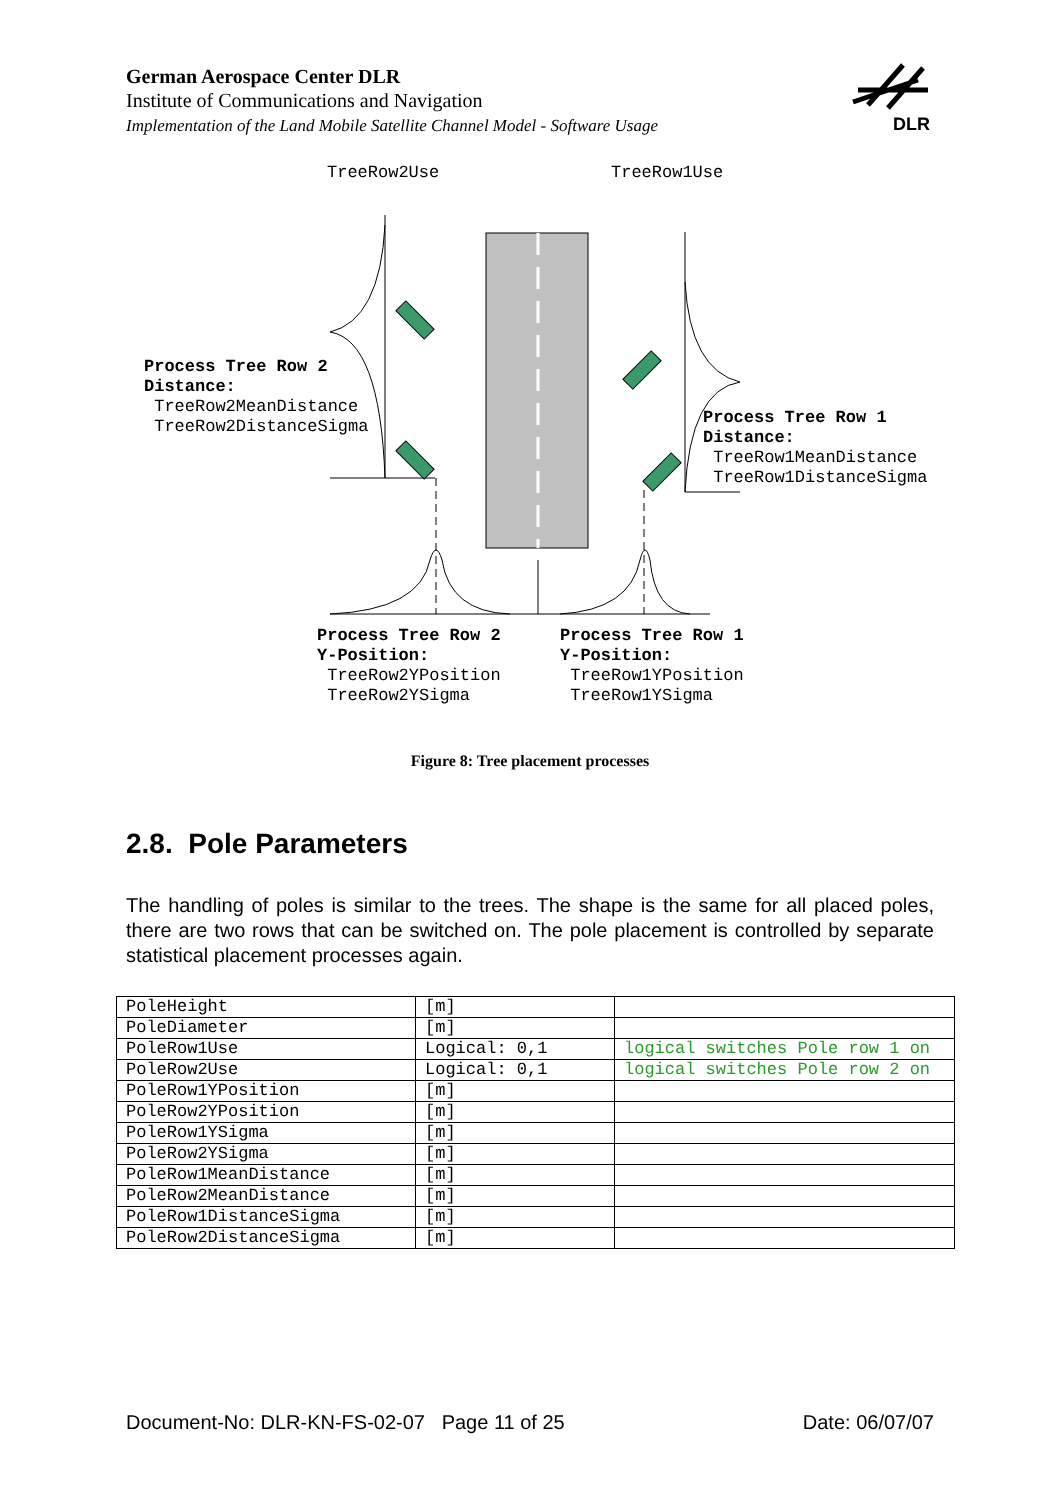German Aerospace Center DLR
Institute of Communications and Navigation
Implementation of the Land Mobile Satellite Channel Model - Software Usage
DLR
TreeRow2Use
TreeRow1Use
Process Tree Row 2 Distance: TreeRow2MeanDistance TreeRow2DistanceSigma
Process Tree Row 1 Distance: TreeRow1MeanDistance TreeRow1DistanceSigma
Process Tree Row 2 Y-Position: TreeRow2YPosition TreeRow2YSigma
Process Tree Row 1 Y-Position: TreeRow1YPosition TreeRow1YSigma
Figure 8: Tree placement processes
2.8. Pole Parameters
The handling of poles is similar to the trees. The shape is the same for all placed poles, there are two rows that can be switched on. The pole placement is controlled by separate statistical placement processes again.
| PoleHeight | [m] | |
| PoleDiameter | [m] | |
| PoleRow1Use | Logical: 0,1 | logical switches Pole row 1 on |
| PoleRow2Use | Logical: 0,1 | logical switches Pole row 2 on |
| PoleRow1YPosition | [m] | |
| PoleRow2YPosition | [m] | |
| PoleRow1YSigma | [m] | |
| PoleRow2YSigma | [m] | |
| PoleRow1MeanDistance | [m] | |
| PoleRow2MeanDistance | [m] | |
| PoleRow1DistanceSigma | [m] | |
| PoleRow2DistanceSigma | [m] | |
Document-No: DLR-KN-FS-02-07 Page 11 of 25 Date: 06/07/07